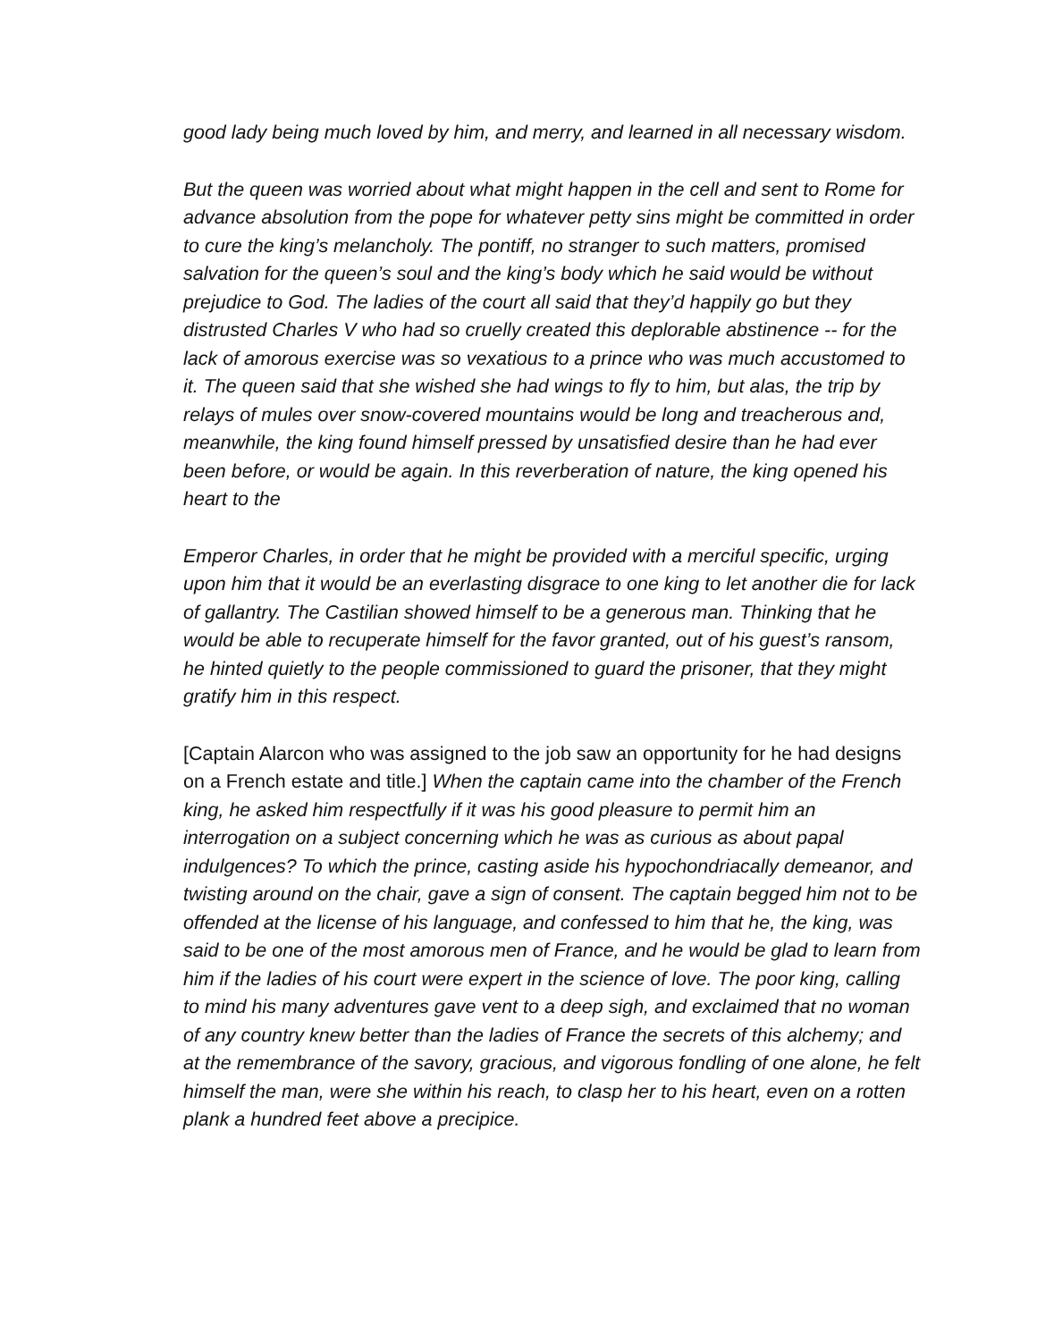good lady being much loved by him, and merry, and learned in all necessary wisdom.
But the queen was worried about what might happen in the cell and sent to Rome for advance absolution from the pope for whatever petty sins might be committed in order to cure the king’s melancholy. The pontiff, no stranger to such matters, promised salvation for the queen’s soul and the king’s body which he said would be without prejudice to God. The ladies of the court all said that they’d happily go but they distrusted Charles V who had so cruelly created this deplorable abstinence -- for the lack of amorous exercise was so vexatious to a prince who was much accustomed to it. The queen said that she wished she had wings to fly to him, but alas, the trip by relays of mules over snow-covered mountains would be long and treacherous and, meanwhile, the king found himself pressed by unsatisfied desire than he had ever been before, or would be again. In this reverberation of nature, the king opened his heart to the
Emperor Charles, in order that he might be provided with a merciful specific, urging upon him that it would be an everlasting disgrace to one king to let another die for lack of gallantry. The Castilian showed himself to be a generous man. Thinking that he would be able to recuperate himself for the favor granted, out of his guest’s ransom, he hinted quietly to the people commissioned to guard the prisoner, that they might gratify him in this respect.
[Captain Alarcon who was assigned to the job saw an opportunity for he had designs on a French estate and title.] When the captain came into the chamber of the French king, he asked him respectfully if it was his good pleasure to permit him an interrogation on a subject concerning which he was as curious as about papal indulgences? To which the prince, casting aside his hypochondriacally demeanor, and twisting around on the chair, gave a sign of consent. The captain begged him not to be offended at the license of his language, and confessed to him that he, the king, was said to be one of the most amorous men of France, and he would be glad to learn from him if the ladies of his court were expert in the science of love. The poor king, calling to mind his many adventures gave vent to a deep sigh, and exclaimed that no woman of any country knew better than the ladies of France the secrets of this alchemy; and at the remembrance of the savory, gracious, and vigorous fondling of one alone, he felt himself the man, were she within his reach, to clasp her to his heart, even on a rotten plank a hundred feet above a precipice.